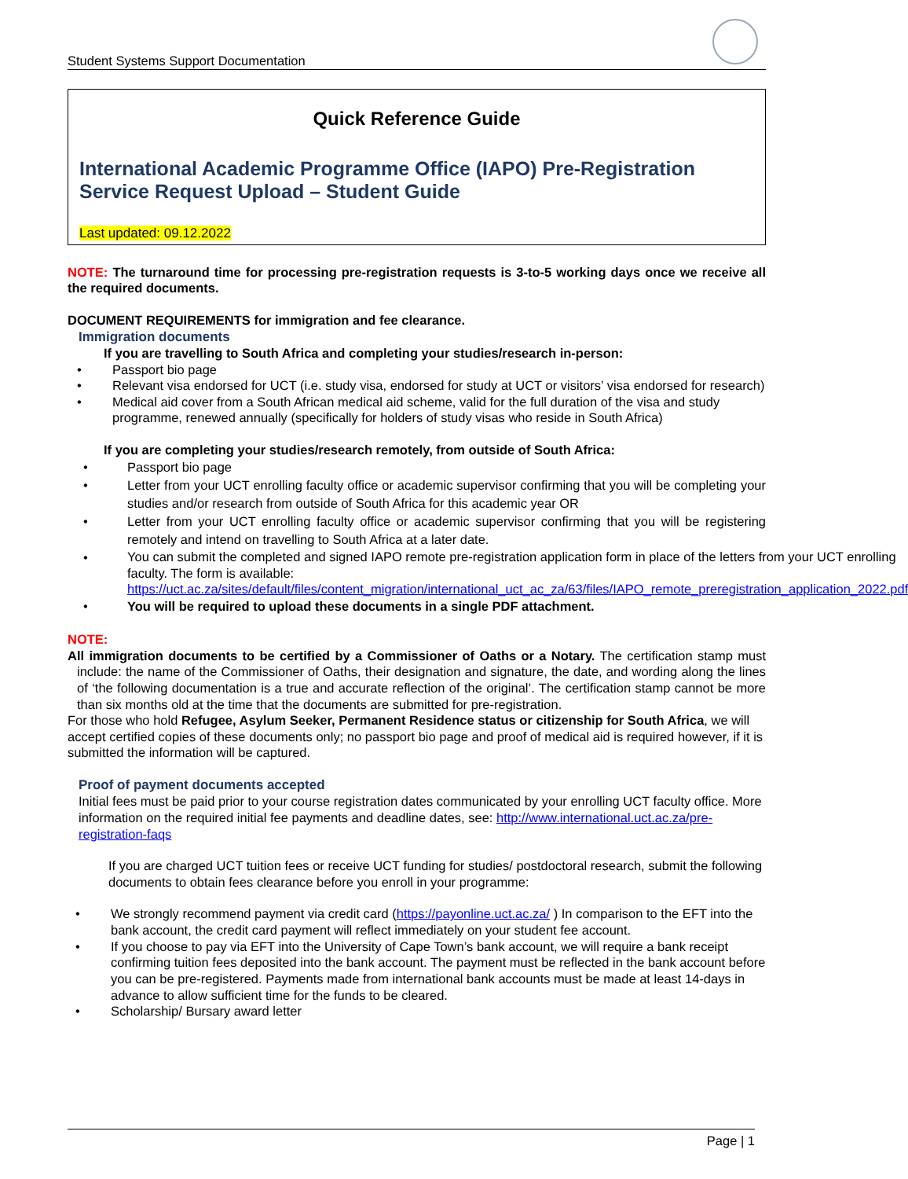Student Systems Support Documentation
Quick Reference Guide
International Academic Programme Office (IAPO) Pre-Registration Service Request Upload – Student Guide
Last updated: 09.12.2022
NOTE: The turnaround time for processing pre-registration requests is 3-to-5 working days once we receive all the required documents.
DOCUMENT REQUIREMENTS for immigration and fee clearance.
Immigration documents
If you are travelling to South Africa and completing your studies/research in-person:
• Passport bio page
• Relevant visa endorsed for UCT (i.e. study visa, endorsed for study at UCT or visitors’ visa endorsed for research)
• Medical aid cover from a South African medical aid scheme, valid for the full duration of the visa and study programme, renewed annually (specifically for holders of study visas who reside in South Africa)
If you are completing your studies/research remotely, from outside of South Africa:
• Passport bio page
• Letter from your UCT enrolling faculty office or academic supervisor confirming that you will be completing your studies and/or research from outside of South Africa for this academic year OR
• Letter from your UCT enrolling faculty office or academic supervisor confirming that you will be registering remotely and intend on travelling to South Africa at a later date.
• You can submit the completed and signed IAPO remote pre-registration application form in place of the letters from your UCT enrolling faculty. The form is available: https://uct.ac.za/sites/default/files/content_migration/international_uct_ac_za/63/files/IAPO_remote_preregistration_application_2022.pdf
• You will be required to upload these documents in a single PDF attachment.
NOTE:
All immigration documents to be certified by a Commissioner of Oaths or a Notary. The certification stamp must include: the name of the Commissioner of Oaths, their designation and signature, the date, and wording along the lines of ‘the following documentation is a true and accurate reflection of the original’. The certification stamp cannot be more than six months old at the time that the documents are submitted for pre-registration.
For those who hold Refugee, Asylum Seeker, Permanent Residence status or citizenship for South Africa, we will accept certified copies of these documents only; no passport bio page and proof of medical aid is required however, if it is submitted the information will be captured.
Proof of payment documents accepted
Initial fees must be paid prior to your course registration dates communicated by your enrolling UCT faculty office. More information on the required initial fee payments and deadline dates, see: http://www.international.uct.ac.za/pre-registration-faqs
If you are charged UCT tuition fees or receive UCT funding for studies/ postdoctoral research, submit the following documents to obtain fees clearance before you enroll in your programme:
• We strongly recommend payment via credit card (https://payonline.uct.ac.za/ ) In comparison to the EFT into the bank account, the credit card payment will reflect immediately on your student fee account.
• If you choose to pay via EFT into the University of Cape Town’s bank account, we will require a bank receipt confirming tuition fees deposited into the bank account. The payment must be reflected in the bank account before you can be pre-registered. Payments made from international bank accounts must be made at least 14-days in advance to allow sufficient time for the funds to be cleared.
• Scholarship/ Bursary award letter
Page | 1